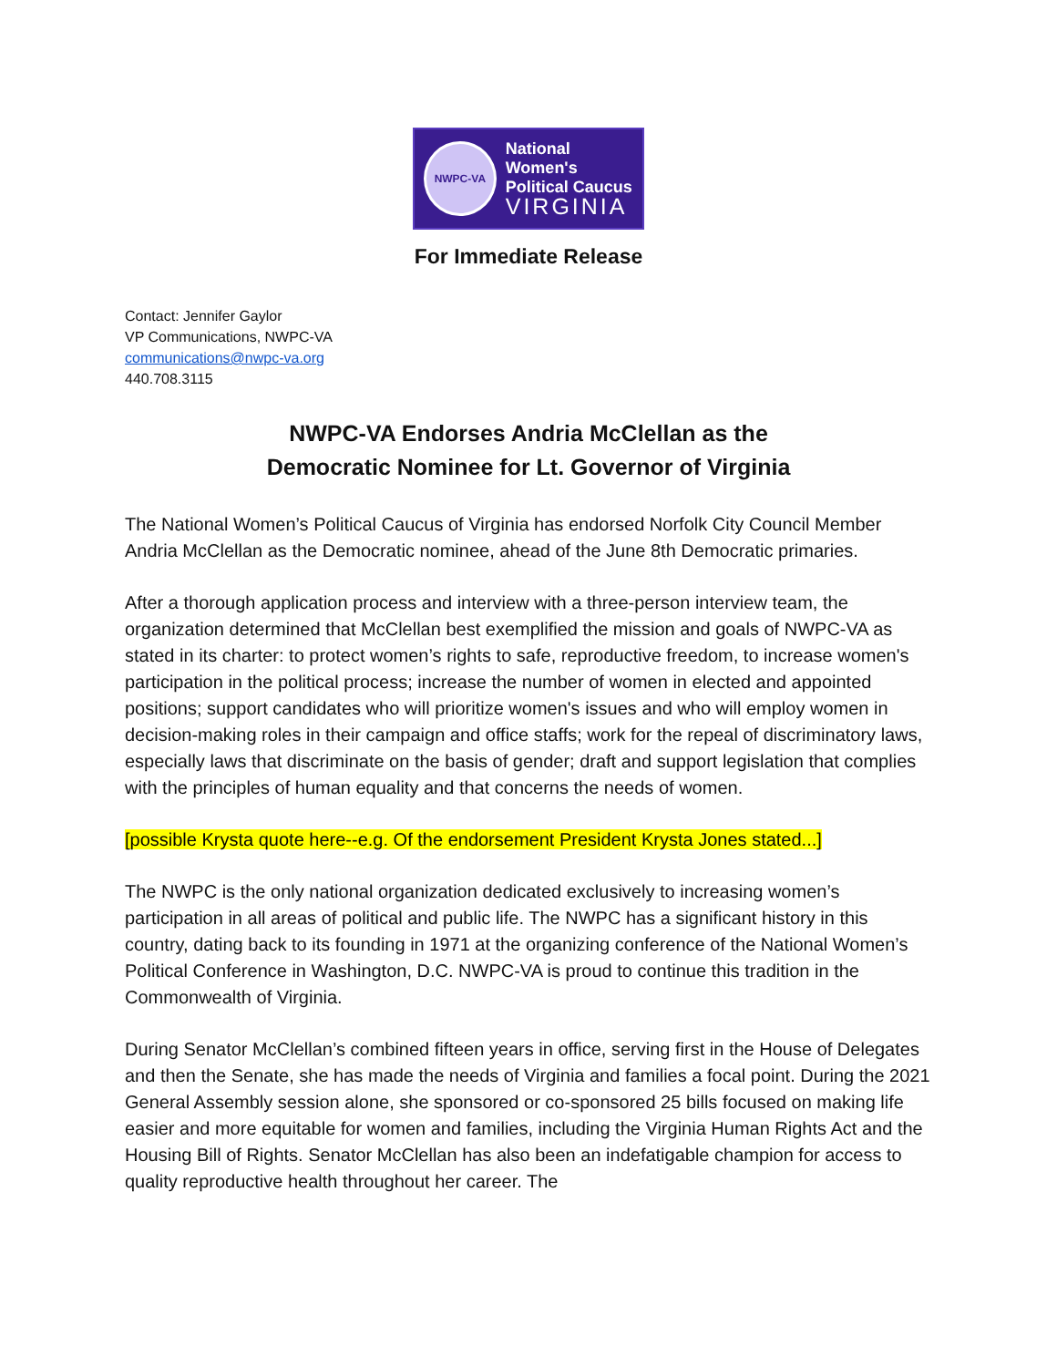NWPC-VA
National Women's
Political Caucus
VIRGINIA
For Immediate Release
Contact: Jennifer Gaylor
VP Communications, NWPC-VA
communications@nwpc-va.org
440.708.3115
NWPC-VA Endorses Andria McClellan as the
Democratic Nominee for Lt. Governor of Virginia
The National Women’s Political Caucus of Virginia has endorsed Norfolk City Council Member Andria McClellan as the Democratic nominee, ahead of the June 8th Democratic primaries.
After a thorough application process and interview with a three-person interview team, the organization determined that McClellan best exemplified the mission and goals of NWPC-VA as stated in its charter: to protect women’s rights to safe, reproductive freedom, to increase women's participation in the political process; increase the number of women in elected and appointed positions; support candidates who will prioritize women's issues and who will employ women in decision-making roles in their campaign and office staffs; work for the repeal of discriminatory laws, especially laws that discriminate on the basis of gender; draft and support legislation that complies with the principles of human equality and that concerns the needs of women.
[possible Krysta quote here--e.g. Of the endorsement President Krysta Jones stated...]
The NWPC is the only national organization dedicated exclusively to increasing women’s participation in all areas of political and public life. The NWPC has a significant history in this country, dating back to its founding in 1971 at the organizing conference of the National Women’s Political Conference in Washington, D.C. NWPC-VA is proud to continue this tradition in the Commonwealth of Virginia.
During Senator McClellan’s combined fifteen years in office, serving first in the House of Delegates and then the Senate, she has made the needs of Virginia and families a focal point. During the 2021 General Assembly session alone, she sponsored or co-sponsored 25 bills focused on making life easier and more equitable for women and families, including the Virginia Human Rights Act and the Housing Bill of Rights. Senator McClellan has also been an indefatigable champion for access to quality reproductive health throughout her career. The